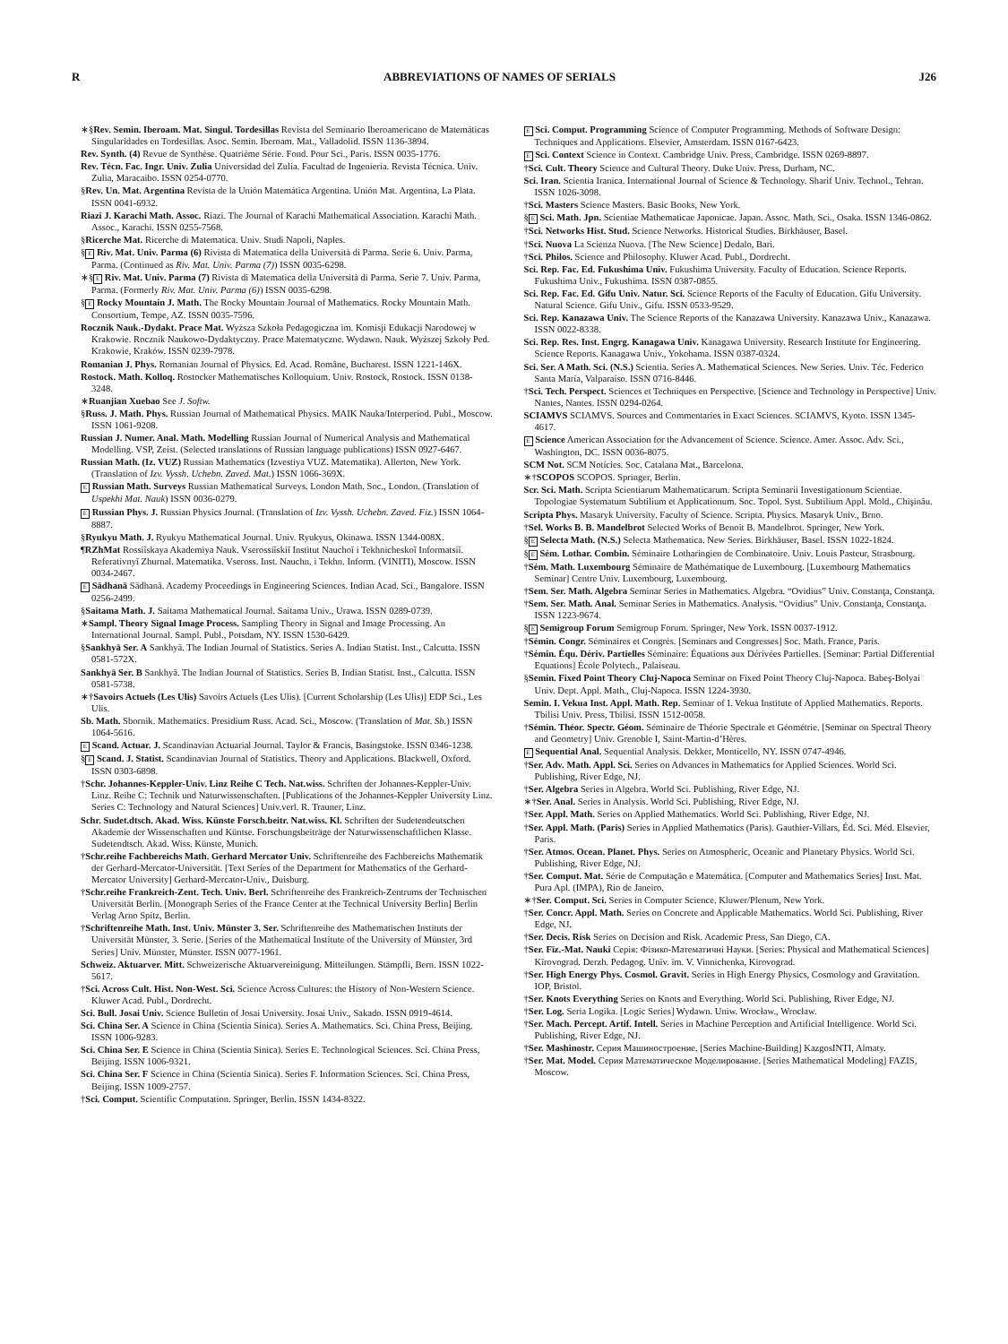R ABBREVIATIONS OF NAMES OF SERIALS J26
∗§Rev. Semin. Iberoam. Mat. Singul. Tordesillas Revista del Seminario Iberoamericano de Matemáticas Singularidades en Tordesillas. Asoc. Semin. Iberoam. Mat., Valladolid. ISSN 1136-3894.
Rev. Synth. (4) Revue de Synthèse. Quatrième Série. Fond. Pour Sci., Paris. ISSN 0035-1776.
Rev. Técn. Fac. Ingr. Univ. Zulia Universidad del Zulia. Facultad de Ingeniería. Revista Técnica. Univ. Zulia, Maracaibo. ISSN 0254-0770.
§Rev. Un. Mat. Argentina Revista de la Unión Matemática Argentina. Unión Mat. Argentina, La Plata. ISSN 0041-6932.
Riazi J. Karachi Math. Assoc. Riazi. The Journal of Karachi Mathematical Association. Karachi Math. Assoc., Karachi. ISSN 0255-7568.
§Ricerche Mat. Ricerche di Matematica. Univ. Studi Napoli, Naples.
§ E Riv. Mat. Univ. Parma (6) Rivista di Matematica della Università di Parma. Serie 6. Univ. Parma, Parma. (Continued as Riv. Mat. Univ. Parma (7)) ISSN 0035-6298.
∗§ E Riv. Mat. Univ. Parma (7) Rivista di Matematica della Università di Parma. Serie 7. Univ. Parma, Parma. (Formerly Riv. Mat. Univ. Parma (6)) ISSN 0035-6298.
§ E Rocky Mountain J. Math. The Rocky Mountain Journal of Mathematics. Rocky Mountain Math. Consortium, Tempe, AZ. ISSN 0035-7596.
Rocznik Nauk.-Dydakt. Prace Mat. Wyższa Szkoła Pedagogiczna im. Komisji Edukacji Narodowej w Krakowie. Rocznik Naukowo-Dydaktyczny. Prace Matematyczne. Wydawn. Nauk. Wyższej Szkoły Ped. Krakowie, Kraków. ISSN 0239-7978.
Romanian J. Phys. Romanian Journal of Physics. Ed. Acad. Române, Bucharest. ISSN 1221-146X.
Rostock. Math. Kolloq. Rostocker Mathematisches Kolloquium. Univ. Rostock, Rostock. ISSN 0138-3248.
∗Ruanjian Xuebao See J. Softw.
§Russ. J. Math. Phys. Russian Journal of Mathematical Physics. MAIK Nauka/Interperiod. Publ., Moscow. ISSN 1061-9208.
Russian J. Numer. Anal. Math. Modelling Russian Journal of Numerical Analysis and Mathematical Modelling. VSP, Zeist. (Selected translations of Russian language publications) ISSN 0927-6467.
Russian Math. (Iz. VUZ) Russian Mathematics (Izvestiya VUZ. Matematika). Allerton, New York. (Translation of Izv. Vyssh. Uchebn. Zaved. Mat.) ISSN 1066-369X.
E Russian Math. Surveys Russian Mathematical Surveys. London Math. Soc., London. (Translation of Uspekhi Mat. Nauk) ISSN 0036-0279.
E Russian Phys. J. Russian Physics Journal. (Translation of Izv. Vyssh. Uchebn. Zaved. Fiz.) ISSN 1064-8887.
§Ryukyu Math. J. Ryukyu Mathematical Journal. Univ. Ryukyus, Okinawa. ISSN 1344-008X.
¶RZhMat Rossiĭskaya Akademiya Nauk. Vserossiĭskiĭ Institut Nauchoĭ i Tekhnicheskoĭ Informatsiĭ. Referativnyĭ Zhurnal. Matematika. Vseross. Inst. Nauchn. i Tekhn. Inform. (VINITI), Moscow. ISSN 0034-2467.
E Sādhanā Sādhanā. Academy Proceedings in Engineering Sciences. Indian Acad. Sci., Bangalore. ISSN 0256-2499.
§Saitama Math. J. Saitama Mathematical Journal. Saitama Univ., Urawa. ISSN 0289-0739.
∗Sampl. Theory Signal Image Process. Sampling Theory in Signal and Image Processing. An International Journal. Sampl. Publ., Potsdam, NY. ISSN 1530-6429.
§Sankhyā Ser. A Sankhyā. The Indian Journal of Statistics. Series A. Indian Statist. Inst., Calcutta. ISSN 0581-572X.
Sankhyā Ser. B Sankhyā. The Indian Journal of Statistics. Series B. Indian Statist. Inst., Calcutta. ISSN 0581-5738.
∗†Savoirs Actuels (Les Ulis) Savoirs Actuels (Les Ulis). [Current Scholarship (Les Ulis)] EDP Sci., Les Ulis.
Sb. Math. Sbornik. Mathematics. Presidium Russ. Acad. Sci., Moscow. (Translation of Mat. Sb.) ISSN 1064-5616.
E Scand. Actuar. J. Scandinavian Actuarial Journal. Taylor & Francis, Basingstoke. ISSN 0346-1238.
§ E Scand. J. Statist. Scandinavian Journal of Statistics. Theory and Applications. Blackwell, Oxford. ISSN 0303-6898.
†Schr. Johannes-Keppler-Univ. Linz Reihe C Tech. Nat.wiss. Schriften der Johannes-Keppler-Univ. Linz. Reihe C: Technik und Naturwissenschaften. [Publications of the Johannes-Keppler University Linz. Series C: Technology and Natural Sciences] Univ.verl. R. Trauner, Linz.
Schr. Sudet.dtsch. Akad. Wiss. Künste Forsch.beitr. Nat.wiss. Kl. Schriften der Sudetendeutschen Akademie der Wissenschaften und Küntse. Forschungsbeiträge der Naturwissenschaftlichen Klasse. Sudetendtsch. Akad. Wiss. Künste, Munich.
†Schr.reihe Fachbereichs Math. Gerhard Mercator Univ. Schriftenreihe des Fachbereichs Mathematik der Gerhard-Mercator-Universität. [Text Series of the Department for Mathematics of the Gerhard-Mercator University] Gerhard-Mercator-Univ., Duisburg.
†Schr.reihe Frankreich-Zent. Tech. Univ. Berl. Schriftenreihe des Frankreich-Zentrums der Technischen Universität Berlin. [Monograph Series of the France Center at the Technical University Berlin] Berlin Verlag Arno Spitz, Berlin.
†Schriftenreihe Math. Inst. Univ. Münster 3. Ser. Schriftenreihe des Mathematischen Instituts der Universität Münster, 3. Serie. [Series of the Mathematical Institute of the University of Münster, 3rd Series] Univ. Münster, Münster. ISSN 0077-1961.
Schweiz. Aktuarver. Mitt. Schweizerische Aktuarvereinigung. Mitteilungen. Stämpfli, Bern. ISSN 1022-5617.
†Sci. Across Cult. Hist. Non-West. Sci. Science Across Cultures: the History of Non-Western Science. Kluwer Acad. Publ., Dordrecht.
Sci. Bull. Josai Univ. Science Bulletin of Josai University. Josai Univ., Sakado. ISSN 0919-4614.
Sci. China Ser. A Science in China (Scientia Sinica). Series A. Mathematics. Sci. China Press, Beijing. ISSN 1006-9283.
Sci. China Ser. E Science in China (Scientia Sinica). Series E. Technological Sciences. Sci. China Press, Beijing. ISSN 1006-9321.
Sci. China Ser. F Science in China (Scientia Sinica). Series F. Information Sciences. Sci. China Press, Beijing. ISSN 1009-2757.
†Sci. Comput. Scientific Computation. Springer, Berlin. ISSN 1434-8322.
E Sci. Comput. Programming Science of Computer Programming. Methods of Software Design: Techniques and Applications. Elsevier, Amsterdam. ISSN 0167-6423.
E Sci. Context Science in Context. Cambridge Univ. Press, Cambridge. ISSN 0269-8897.
†Sci. Cult. Theory Science and Cultural Theory. Duke Univ. Press, Durham, NC.
Sci. Iran. Scientia Iranica. International Journal of Science & Technology. Sharif Univ. Technol., Tehran. ISSN 1026-3098.
†Sci. Masters Science Masters. Basic Books, New York.
§ E Sci. Math. Jpn. Scientiae Mathematicae Japonicae. Japan. Assoc. Math. Sci., Osaka. ISSN 1346-0862.
†Sci. Networks Hist. Stud. Science Networks. Historical Studies. Birkhäuser, Basel.
†Sci. Nuova La Scienza Nuova. [The New Science] Dedalo, Bari.
†Sci. Philos. Science and Philosophy. Kluwer Acad. Publ., Dordrecht.
Sci. Rep. Fac. Ed. Fukushima Univ. Fukushima University. Faculty of Education. Science Reports. Fukushima Univ., Fukushima. ISSN 0387-0855.
Sci. Rep. Fac. Ed. Gifu Univ. Natur. Sci. Science Reports of the Faculty of Education. Gifu University. Natural Science. Gifu Univ., Gifu. ISSN 0533-9529.
Sci. Rep. Kanazawa Univ. The Science Reports of the Kanazawa University. Kanazawa Univ., Kanazawa. ISSN 0022-8338.
Sci. Rep. Res. Inst. Engrg. Kanagawa Univ. Kanagawa University. Research Institute for Engineering. Science Reports. Kanagawa Univ., Yokohama. ISSN 0387-0324.
Sci. Ser. A Math. Sci. (N.S.) Scientia. Series A. Mathematical Sciences. New Series. Univ. Téc. Federico Santa María, Valparaíso. ISSN 0716-8446.
†Sci. Tech. Perspect. Sciences et Techniques en Perspective. [Science and Technology in Perspective] Univ. Nantes, Nantes. ISSN 0294-0264.
SCIAMVS SCIAMVS. Sources and Commentaries in Exact Sciences. SCIAMVS, Kyoto. ISSN 1345-4617.
E Science American Association for the Advancement of Science. Science. Amer. Assoc. Adv. Sci., Washington, DC. ISSN 0036-8075.
SCM Not. SCM Notícies. Soc. Catalana Mat., Barcelona.
∗†SCOPOS SCOPOS. Springer, Berlin.
Scr. Sci. Math. Scripta Scientiarum Mathematicarum. Scripta Seminarii Investigationum Scientiae. Topologiae Systematum Subtilium et Applicationum. Soc. Topol. Syst. Subtilium Appl. Mold., Chişinău.
Scripta Phys. Masaryk University. Faculty of Science. Scripta. Physics. Masaryk Univ., Brno.
†Sel. Works B. B. Mandelbrot Selected Works of Benoit B. Mandelbrot. Springer, New York.
§ E Selecta Math. (N.S.) Selecta Mathematica. New Series. Birkhäuser, Basel. ISSN 1022-1824.
§ E Sém. Lothar. Combin. Séminaire Lotharingien de Combinatoire. Univ. Louis Pasteur, Strasbourg.
†Sém. Math. Luxembourg Séminaire de Mathématique de Luxembourg. [Luxembourg Mathematics Seminar] Centre Univ. Luxembourg, Luxembourg.
†Sem. Ser. Math. Algebra Seminar Series in Mathematics. Algebra. “Ovidius” Univ. Constanţa, Constanţa.
†Sem. Ser. Math. Anal. Seminar Series in Mathematics. Analysis. “Ovidius” Univ. Constanţa, Constanţa. ISSN 1223-9674.
§ E Semigroup Forum Semigroup Forum. Springer, New York. ISSN 0037-1912.
†Sémin. Congr. Séminaires et Congrès. [Seminars and Congresses] Soc. Math. France, Paris.
†Sémin. Équ. Dériv. Partielles Séminaire: Équations aux Dérivées Partielles. [Seminar: Partial Differential Equations] École Polytech., Palaiseau.
§Semin. Fixed Point Theory Cluj-Napoca Seminar on Fixed Point Theory Cluj-Napoca. Babeş-Bolyai Univ. Dept. Appl. Math., Cluj-Napoca. ISSN 1224-3930.
Semin. I. Vekua Inst. Appl. Math. Rep. Seminar of I. Vekua Institute of Applied Mathematics. Reports. Tbilisi Univ. Press, Tbilisi. ISSN 1512-0058.
†Sémin. Théor. Spectr. Géom. Séminaire de Théorie Spectrale et Géométrie. [Seminar on Spectral Theory and Geometry] Univ. Grenoble I, Saint-Martin-d’Hères.
E Sequential Anal. Sequential Analysis. Dekker, Monticello, NY. ISSN 0747-4946.
†Ser. Adv. Math. Appl. Sci. Series on Advances in Mathematics for Applied Sciences. World Sci. Publishing, River Edge, NJ.
†Ser. Algebra Series in Algebra. World Sci. Publishing, River Edge, NJ.
∗†Ser. Anal. Series in Analysis. World Sci. Publishing, River Edge, NJ.
†Ser. Appl. Math. Series on Applied Mathematics. World Sci. Publishing, River Edge, NJ.
†Ser. Appl. Math. (Paris) Series in Applied Mathematics (Paris). Gauthier-Villars, Éd. Sci. Méd. Elsevier, Paris.
†Ser. Atmos. Ocean. Planet. Phys. Series on Atmospheric, Oceanic and Planetary Physics. World Sci. Publishing, River Edge, NJ.
†Ser. Comput. Mat. Série de Computação e Matemática. [Computer and Mathematics Series] Inst. Mat. Pura Apl. (IMPA), Rio de Janeiro.
∗†Ser. Comput. Sci. Series in Computer Science. Kluwer/Plenum, New York.
†Ser. Concr. Appl. Math. Series on Concrete and Applicable Mathematics. World Sci. Publishing, River Edge, NJ.
†Ser. Decis. Risk Series on Decision and Risk. Academic Press, San Diego, CA.
†Ser. Fīz.-Mat. Nauki Серія: Фізико-Математичні Науки. [Series: Physical and Mathematical Sciences] Kīrovograd. Derzh. Pedagog. Unīv. īm. V. Vinnichenka, Kirovograd.
†Ser. High Energy Phys. Cosmol. Gravit. Series in High Energy Physics, Cosmology and Gravitation. IOP, Bristol.
†Ser. Knots Everything Series on Knots and Everything. World Sci. Publishing, River Edge, NJ.
†Ser. Log. Seria Logika. [Logic Series] Wydawn. Uniw. Wrocław., Wrocław.
†Ser. Mach. Percept. Artif. Intell. Series in Machine Perception and Artificial Intelligence. World Sci. Publishing, River Edge, NJ.
†Ser. Mashinostr. Серия Машиностроение. [Series Machine-Building] KazgosINTI, Almaty.
†Ser. Mat. Model. Серия Математическое Моделирование. [Series Mathematical Modeling] FAZIS, Moscow.